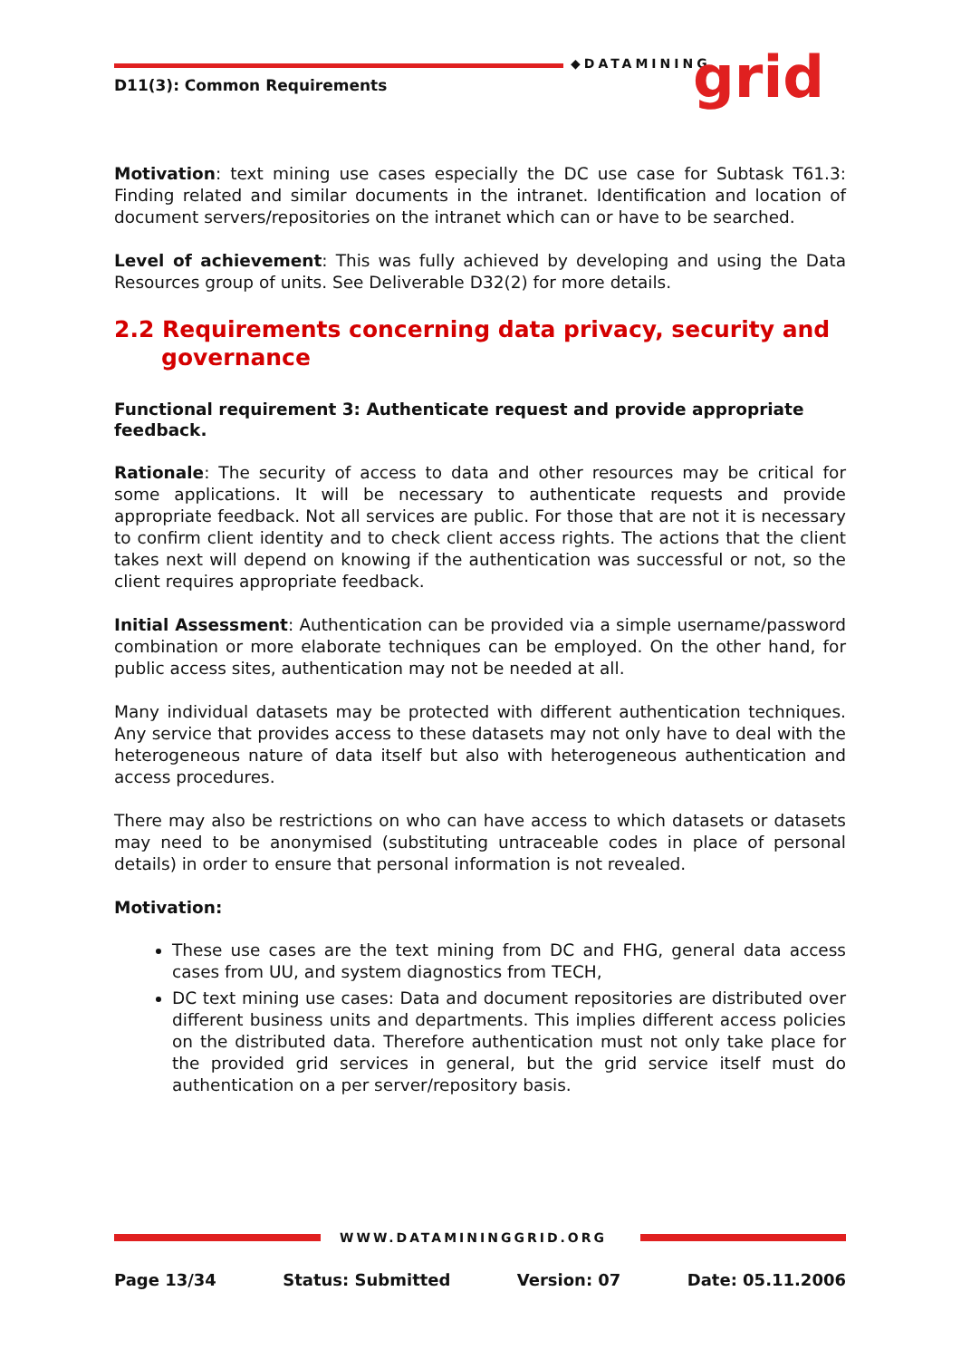D11(3): Common Requirements
◆DATAMINING grid
Motivation: text mining use cases especially the DC use case for Subtask T61.3: Finding related and similar documents in the intranet. Identification and location of document servers/repositories on the intranet which can or have to be searched.
Level of achievement: This was fully achieved by developing and using the Data Resources group of units. See Deliverable D32(2) for more details.
2.2 Requirements concerning data privacy, security and governance
Functional requirement 3: Authenticate request and provide appropriate feedback.
Rationale: The security of access to data and other resources may be critical for some applications. It will be necessary to authenticate requests and provide appropriate feedback. Not all services are public. For those that are not it is necessary to confirm client identity and to check client access rights. The actions that the client takes next will depend on knowing if the authentication was successful or not, so the client requires appropriate feedback.
Initial Assessment: Authentication can be provided via a simple username/password combination or more elaborate techniques can be employed. On the other hand, for public access sites, authentication may not be needed at all.
Many individual datasets may be protected with different authentication techniques. Any service that provides access to these datasets may not only have to deal with the heterogeneous nature of data itself but also with heterogeneous authentication and access procedures.
There may also be restrictions on who can have access to which datasets or datasets may need to be anonymised (substituting untraceable codes in place of personal details) in order to ensure that personal information is not revealed.
Motivation:
These use cases are the text mining from DC and FHG, general data access cases from UU, and system diagnostics from TECH,
DC text mining use cases: Data and document repositories are distributed over different business units and departments. This implies different access policies on the distributed data. Therefore authentication must not only take place for the provided grid services in general, but the grid service itself must do authentication on a per server/repository basis.
WWW.DATAMININGGRID.ORG
Page 13/34 Status: Submitted Version: 07 Date: 05.11.2006